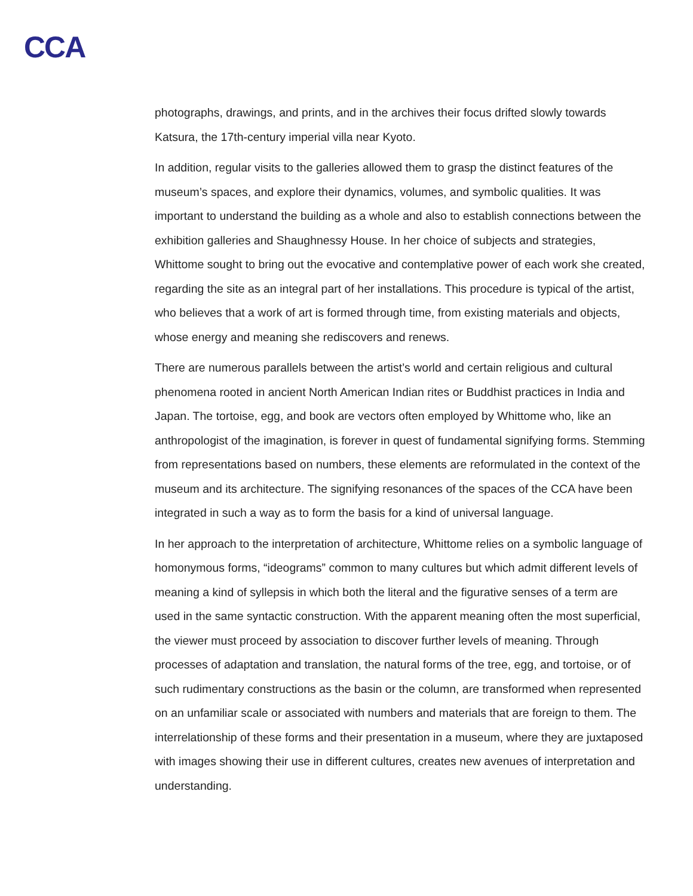CCA
photographs, drawings, and prints, and in the archives their focus drifted slowly towards Katsura, the 17th-century imperial villa near Kyoto.
In addition, regular visits to the galleries allowed them to grasp the distinct features of the museum’s spaces, and explore their dynamics, volumes, and symbolic qualities. It was important to understand the building as a whole and also to establish connections between the exhibition galleries and Shaughnessy House. In her choice of subjects and strategies, Whittome sought to bring out the evocative and contemplative power of each work she created, regarding the site as an integral part of her installations. This procedure is typical of the artist, who believes that a work of art is formed through time, from existing materials and objects, whose energy and meaning she rediscovers and renews.
There are numerous parallels between the artist’s world and certain religious and cultural phenomena rooted in ancient North American Indian rites or Buddhist practices in India and Japan. The tortoise, egg, and book are vectors often employed by Whittome who, like an anthropologist of the imagination, is forever in quest of fundamental signifying forms. Stemming from representations based on numbers, these elements are reformulated in the context of the museum and its architecture. The signifying resonances of the spaces of the CCA have been integrated in such a way as to form the basis for a kind of universal language.
In her approach to the interpretation of architecture, Whittome relies on a symbolic language of homonymous forms, “ideograms” common to many cultures but which admit different levels of meaning a kind of syllepsis in which both the literal and the figurative senses of a term are used in the same syntactic construction. With the apparent meaning often the most superficial, the viewer must proceed by association to discover further levels of meaning. Through processes of adaptation and translation, the natural forms of the tree, egg, and tortoise, or of such rudimentary constructions as the basin or the column, are transformed when represented on an unfamiliar scale or associated with numbers and materials that are foreign to them. The interrelationship of these forms and their presentation in a museum, where they are juxtaposed with images showing their use in different cultures, creates new avenues of interpretation and understanding.